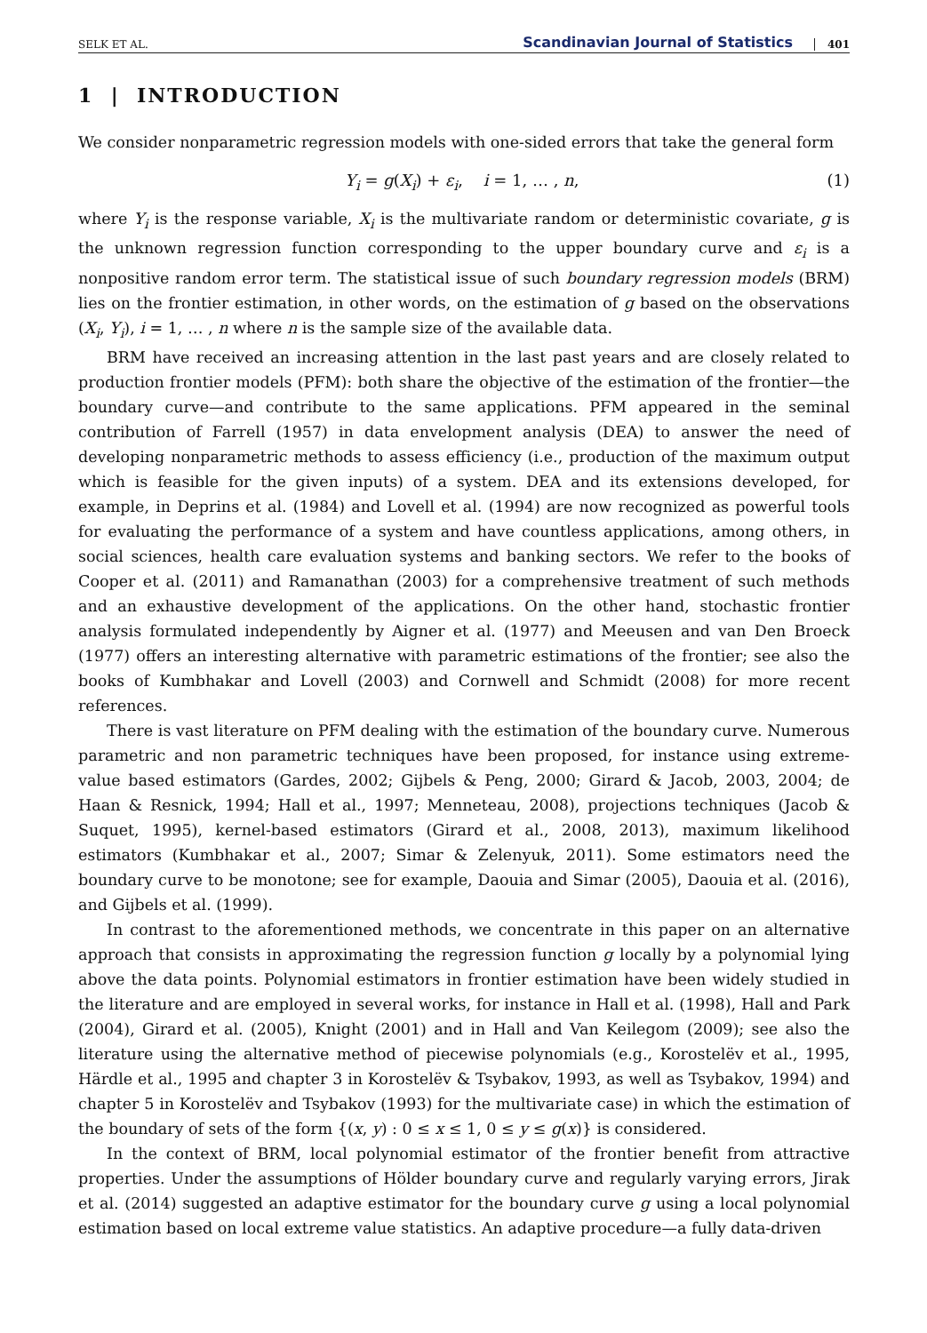SELK ET AL. Scandinavian Journal of Statistics 401
1 | INTRODUCTION
We consider nonparametric regression models with one-sided errors that take the general form
Y<sub>i</sub> = g(X<sub>i</sub>) + ε<sub>i</sub>, i = 1, … , n, (1)
where Y<sub>i</sub> is the response variable, X<sub>i</sub> is the multivariate random or deterministic covariate, g is the unknown regression function corresponding to the upper boundary curve and ε<sub>i</sub> is a nonpositive random error term. The statistical issue of such boundary regression models (BRM) lies on the frontier estimation, in other words, on the estimation of g based on the observations (X<sub>i</sub>, Y<sub>i</sub>), i = 1, … , n where n is the sample size of the available data.
BRM have received an increasing attention in the last past years and are closely related to production frontier models (PFM): both share the objective of the estimation of the frontier—the boundary curve—and contribute to the same applications. PFM appeared in the seminal contribution of Farrell (1957) in data envelopment analysis (DEA) to answer the need of developing nonparametric methods to assess efficiency (i.e., production of the maximum output which is feasible for the given inputs) of a system. DEA and its extensions developed, for example, in Deprins et al. (1984) and Lovell et al. (1994) are now recognized as powerful tools for evaluating the performance of a system and have countless applications, among others, in social sciences, health care evaluation systems and banking sectors. We refer to the books of Cooper et al. (2011) and Ramanathan (2003) for a comprehensive treatment of such methods and an exhaustive development of the applications. On the other hand, stochastic frontier analysis formulated independently by Aigner et al. (1977) and Meeusen and van Den Broeck (1977) offers an interesting alternative with parametric estimations of the frontier; see also the books of Kumbhakar and Lovell (2003) and Cornwell and Schmidt (2008) for more recent references.
There is vast literature on PFM dealing with the estimation of the boundary curve. Numerous parametric and non parametric techniques have been proposed, for instance using extreme-value based estimators (Gardes, 2002; Gijbels & Peng, 2000; Girard & Jacob, 2003, 2004; de Haan & Resnick, 1994; Hall et al., 1997; Menneteau, 2008), projections techniques (Jacob & Suquet, 1995), kernel-based estimators (Girard et al., 2008, 2013), maximum likelihood estimators (Kumbhakar et al., 2007; Simar & Zelenyuk, 2011). Some estimators need the boundary curve to be monotone; see for example, Daouia and Simar (2005), Daouia et al. (2016), and Gijbels et al. (1999).
In contrast to the aforementioned methods, we concentrate in this paper on an alternative approach that consists in approximating the regression function g locally by a polynomial lying above the data points. Polynomial estimators in frontier estimation have been widely studied in the literature and are employed in several works, for instance in Hall et al. (1998), Hall and Park (2004), Girard et al. (2005), Knight (2001) and in Hall and Van Keilegom (2009); see also the literature using the alternative method of piecewise polynomials (e.g., Korostelëv et al., 1995, Härdle et al., 1995 and chapter 3 in Korostelëv & Tsybakov, 1993, as well as Tsybakov, 1994) and chapter 5 in Korostelëv and Tsybakov (1993) for the multivariate case) in which the estimation of the boundary of sets of the form {(x, y) : 0 ≤ x ≤ 1, 0 ≤ y ≤ g(x)} is considered.
In the context of BRM, local polynomial estimator of the frontier benefit from attractive properties. Under the assumptions of Hölder boundary curve and regularly varying errors, Jirak et al. (2014) suggested an adaptive estimator for the boundary curve g using a local polynomial estimation based on local extreme value statistics. An adaptive procedure—a fully data-driven